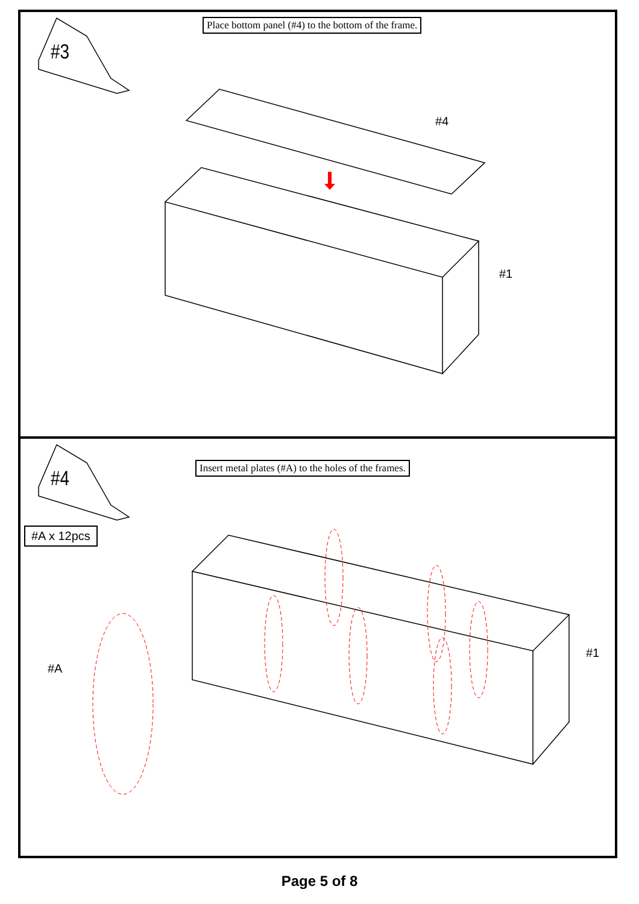#3
Place bottom panel (#4) to the bottom of the frame.
#4
#1
#4
Insert metal plates (#A) to the holes of the frames.
#A x 12pcs
#A
#1
Page 5 of 8